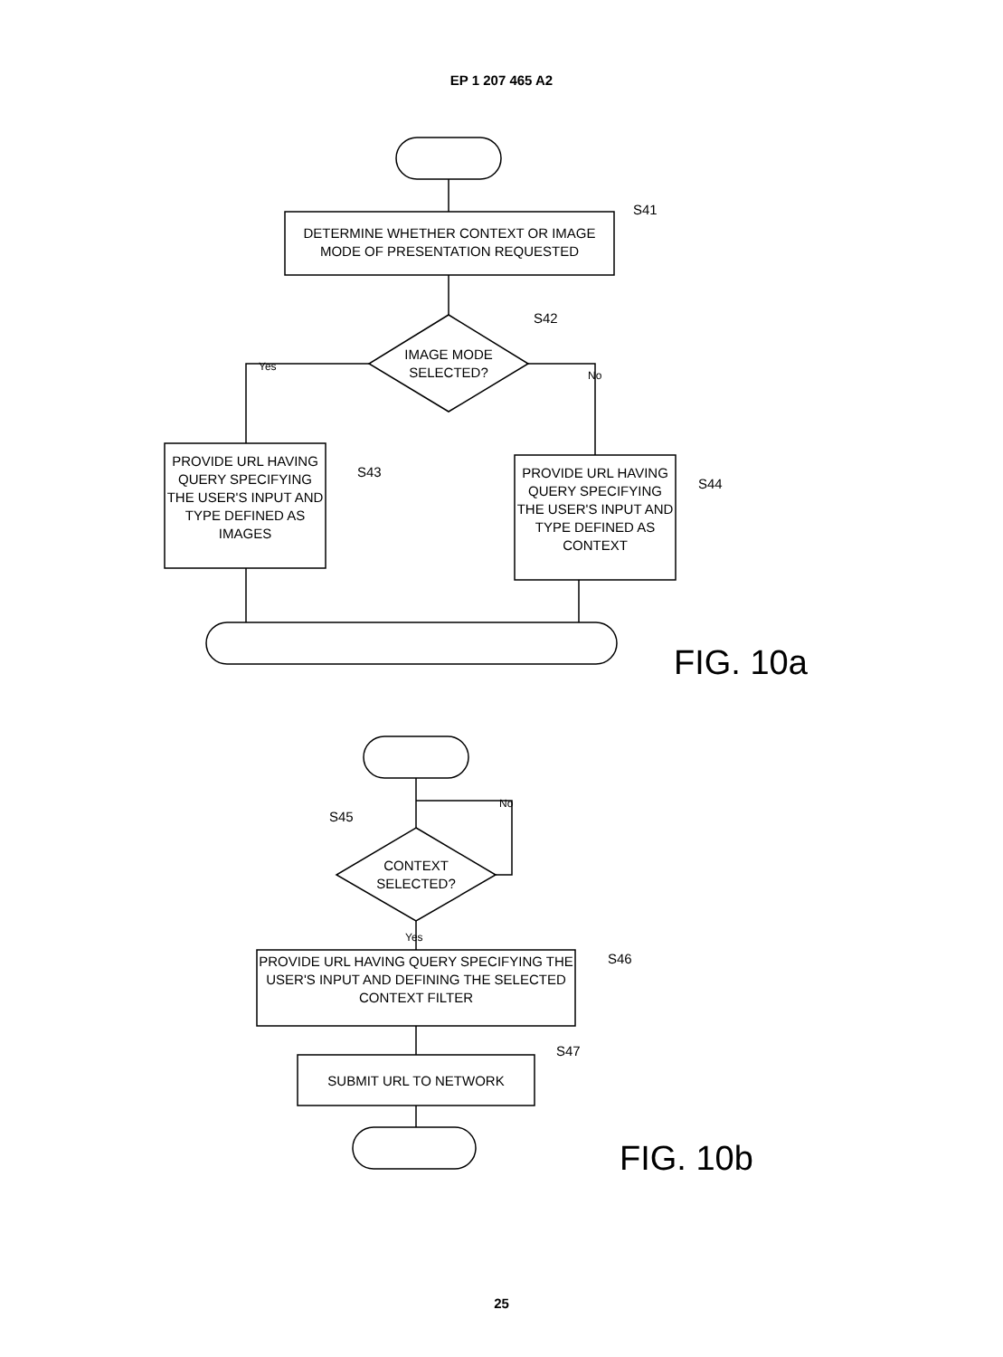EP 1 207 465 A2
DETERMINE WHETHER CONTEXT OR IMAGE MODE OF PRESENTATION REQUESTED
S41
S42
IMAGE MODE SELECTED?
Yes
No
PROVIDE URL HAVING QUERY SPECIFYING THE USER'S INPUT AND TYPE DEFINED AS IMAGES
S43
PROVIDE URL HAVING QUERY SPECIFYING THE USER'S INPUT AND TYPE DEFINED AS CONTEXT
S44
FIG. 10a
No
S45
CONTEXT SELECTED?
Yes
PROVIDE URL HAVING QUERY SPECIFYING THE USER'S INPUT AND DEFINING THE SELECTED CONTEXT FILTER
S46
S47
SUBMIT URL TO NETWORK
FIG. 10b
25